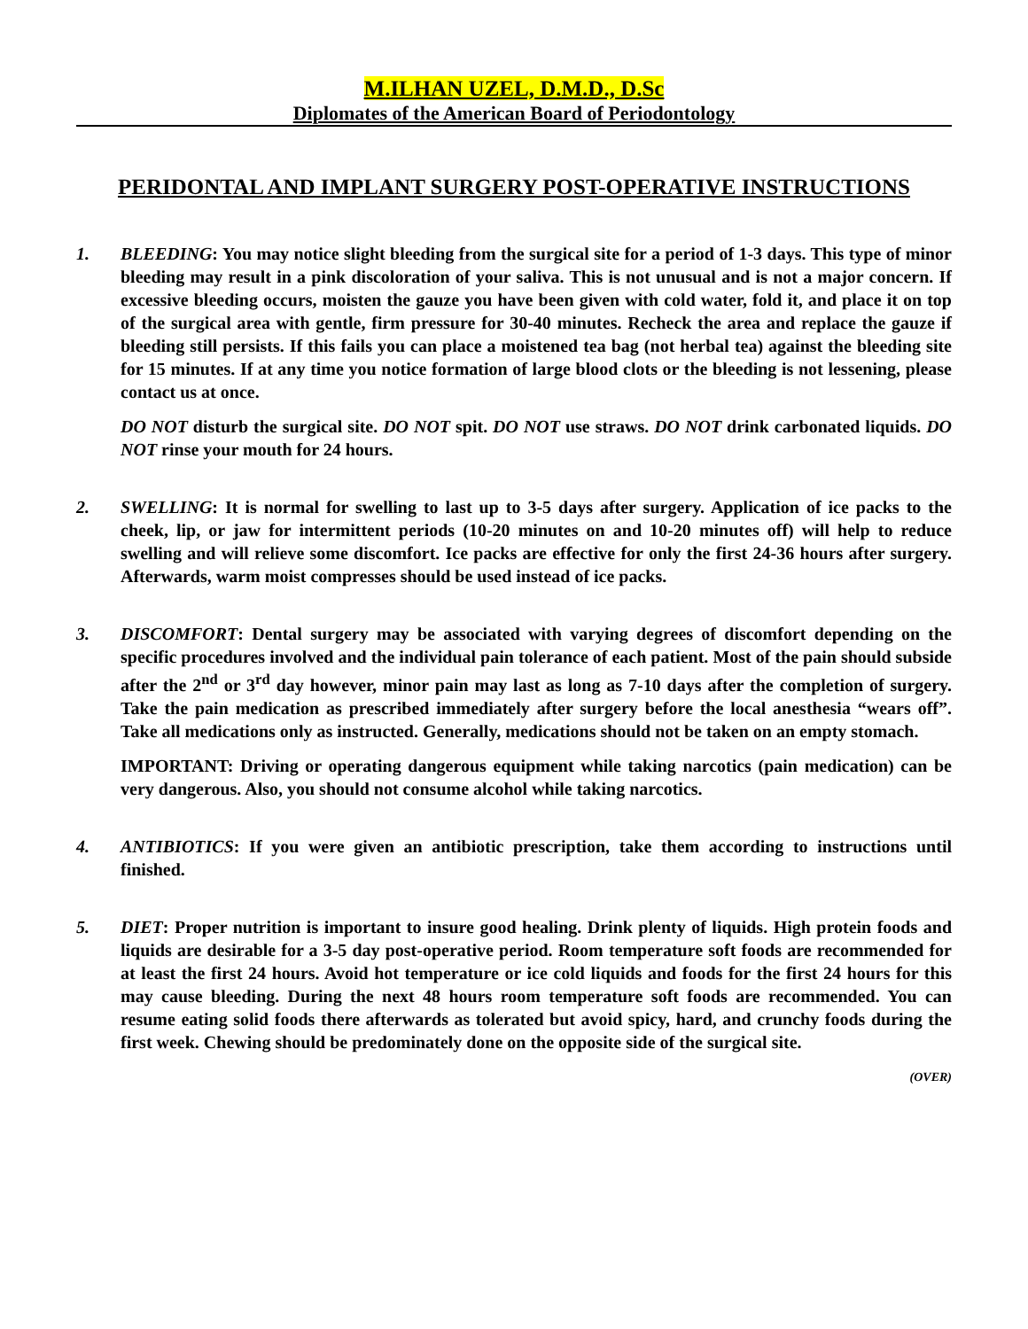M.ILHAN UZEL, D.M.D., D.Sc
Diplomates of the American Board of Periodontology
PERIDONTAL AND IMPLANT SURGERY POST-OPERATIVE INSTRUCTIONS
1. BLEEDING: You may notice slight bleeding from the surgical site for a period of 1-3 days. This type of minor bleeding may result in a pink discoloration of your saliva. This is not unusual and is not a major concern. If excessive bleeding occurs, moisten the gauze you have been given with cold water, fold it, and place it on top of the surgical area with gentle, firm pressure for 30-40 minutes. Recheck the area and replace the gauze if bleeding still persists. If this fails you can place a moistened tea bag (not herbal tea) against the bleeding site for 15 minutes. If at any time you notice formation of large blood clots or the bleeding is not lessening, please contact us at once.
DO NOT disturb the surgical site. DO NOT spit. DO NOT use straws. DO NOT drink carbonated liquids. DO NOT rinse your mouth for 24 hours.
2. SWELLING: It is normal for swelling to last up to 3-5 days after surgery. Application of ice packs to the cheek, lip, or jaw for intermittent periods (10-20 minutes on and 10-20 minutes off) will help to reduce swelling and will relieve some discomfort. Ice packs are effective for only the first 24-36 hours after surgery. Afterwards, warm moist compresses should be used instead of ice packs.
3. DISCOMFORT: Dental surgery may be associated with varying degrees of discomfort depending on the specific procedures involved and the individual pain tolerance of each patient. Most of the pain should subside after the 2<sup>nd</sup> or 3<sup>rd</sup> day however, minor pain may last as long as 7-10 days after the completion of surgery. Take the pain medication as prescribed immediately after surgery before the local anesthesia “wears off”. Take all medications only as instructed. Generally, medications should not be taken on an empty stomach.
IMPORTANT: Driving or operating dangerous equipment while taking narcotics (pain medication) can be very dangerous. Also, you should not consume alcohol while taking narcotics.
4. ANTIBIOTICS: If you were given an antibiotic prescription, take them according to instructions until finished.
5. DIET: Proper nutrition is important to insure good healing. Drink plenty of liquids. High protein foods and liquids are desirable for a 3-5 day post-operative period. Room temperature soft foods are recommended for at least the first 24 hours. Avoid hot temperature or ice cold liquids and foods for the first 24 hours for this may cause bleeding. During the next 48 hours room temperature soft foods are recommended. You can resume eating solid foods there afterwards as tolerated but avoid spicy, hard, and crunchy foods during the first week. Chewing should be predominately done on the opposite side of the surgical site.
(OVER)